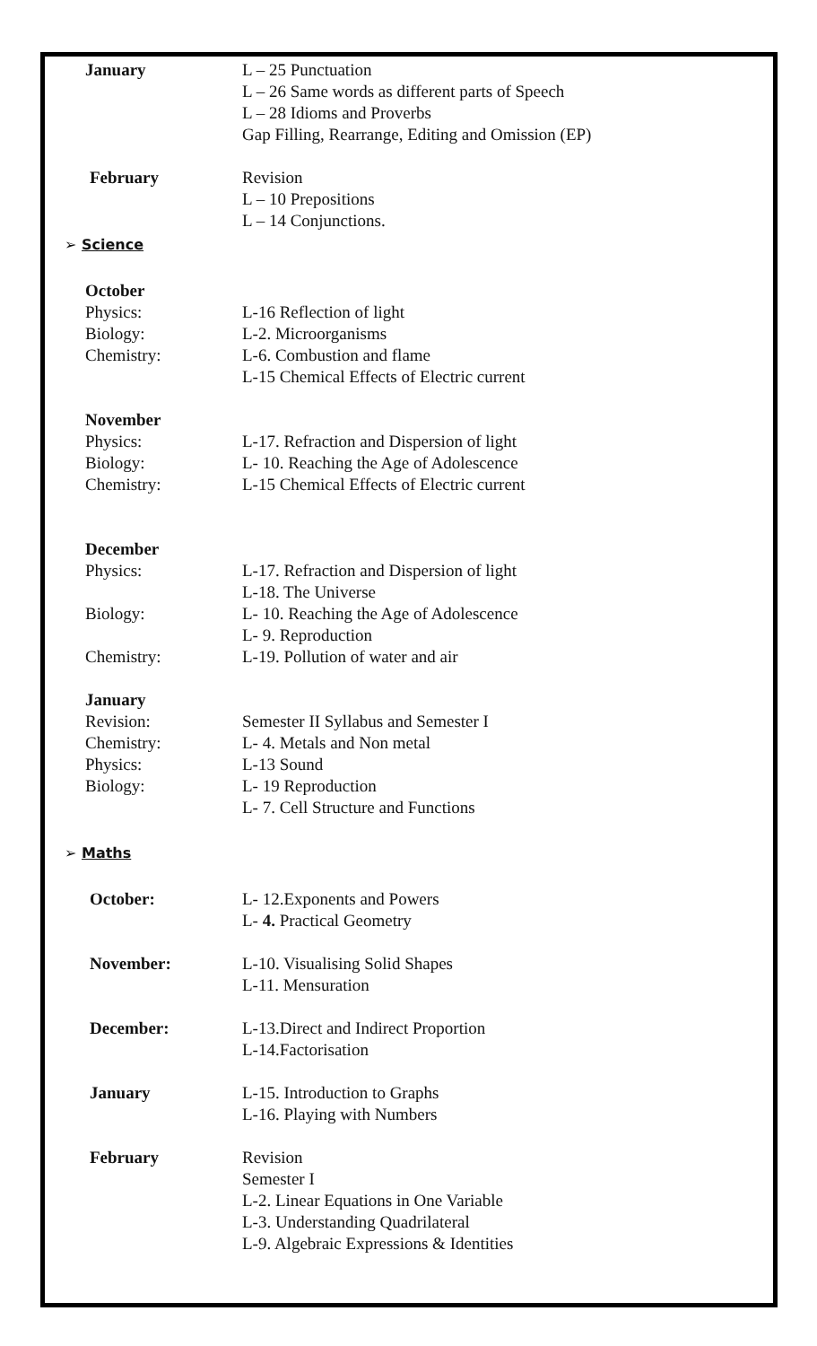January L – 25 Punctuation
L – 26 Same words as different parts of Speech
L – 28 Idioms and Proverbs
Gap Filling, Rearrange, Editing and Omission (EP)
February Revision
L – 10 Prepositions
L – 14 Conjunctions.
➢ Science
October
Physics: L-16 Reflection of light
Biology: L-2. Microorganisms
Chemistry: L-6. Combustion and flame
L-15 Chemical Effects of Electric current
November
Physics: L-17. Refraction and Dispersion of light
Biology: L- 10. Reaching the Age of Adolescence
Chemistry: L-15 Chemical Effects of Electric current
December
Physics: L-17. Refraction and Dispersion of light
L-18. The Universe
Biology: L- 10. Reaching the Age of Adolescence
L- 9. Reproduction
Chemistry: L-19. Pollution of water and air
January
Revision: Semester II Syllabus and Semester I
Chemistry: L- 4. Metals and Non metal
Physics: L-13 Sound
Biology: L- 19 Reproduction
L- 7. Cell Structure and Functions
➢ Maths
October: L- 12.Exponents and Powers
L- 4. Practical Geometry
November: L-10. Visualising Solid Shapes
L-11. Mensuration
December: L-13.Direct and Indirect Proportion
L-14.Factorisation
January L-15. Introduction to Graphs
L-16. Playing with Numbers
February Revision
Semester I
L-2. Linear Equations in One Variable
L-3. Understanding Quadrilateral
L-9. Algebraic Expressions & Identities